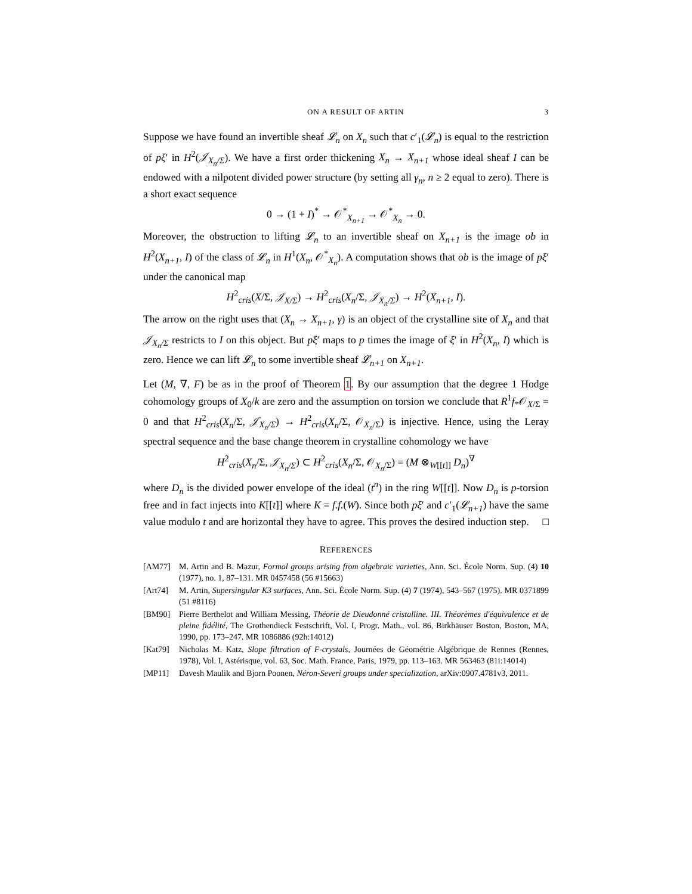ON A RESULT OF ARTIN 3
Suppose we have found an invertible sheaf 𝓛<sub>n</sub> on X<sub>n</sub> such that c′<sub>1</sub>(𝓛<sub>n</sub>) is equal to the restriction of pξ′ in H<sup>2</sup>(𝒥<sub>X<sub>n</sub>/Σ</sub>). We have a first order thickening X<sub>n</sub> → X<sub>n+1</sub> whose ideal sheaf I can be endowed with a nilpotent divided power structure (by setting all γ<sub>n</sub>, n ≥ 2 equal to zero). There is a short exact sequence
0 → (1 + I)<sup>*</sup> → 𝒪<sup>*</sup><sub>X<sub>n+1</sub></sub> → 𝒪<sup>*</sup><sub>X<sub>n</sub></sub> → 0.
Moreover, the obstruction to lifting 𝓛<sub>n</sub> to an invertible sheaf on X<sub>n+1</sub> is the image ob in H<sup>2</sup>(X<sub>n+1</sub>, I) of the class of 𝓛<sub>n</sub> in H<sup>1</sup>(X<sub>n</sub>, 𝒪<sup>*</sup><sub>X<sub>n</sub></sub>). A computation shows that ob is the image of pξ′ under the canonical map
H<sup>2</sup><sub>cris</sub>(X/Σ, 𝒥<sub>X/Σ</sub>) → H<sup>2</sup><sub>cris</sub>(X<sub>n</sub>/Σ, 𝒥<sub>X<sub>n</sub>/Σ</sub>) → H<sup>2</sup>(X<sub>n+1</sub>, I).
The arrow on the right uses that (X<sub>n</sub> → X<sub>n+1</sub>, γ) is an object of the crystalline site of X<sub>n</sub> and that 𝒥<sub>X<sub>n</sub>/Σ</sub> restricts to I on this object. But pξ′ maps to p times the image of ξ′ in H<sup>2</sup>(X<sub>n</sub>, I) which is zero. Hence we can lift 𝓛<sub>n</sub> to some invertible sheaf 𝓛<sub>n+1</sub> on X<sub>n+1</sub>.
Let (M, ∇, F) be as in the proof of Theorem 1. By our assumption that the degree 1 Hodge cohomology groups of X<sub>0</sub>/k are zero and the assumption on torsion we conclude that R<sup>1</sup>f<sub>*</sub>𝒪<sub>X/Σ</sub> = 0 and that H<sup>2</sup><sub>cris</sub>(X<sub>n</sub>/Σ, 𝒥<sub>X<sub>n</sub>/Σ</sub>) → H<sup>2</sup><sub>cris</sub>(X<sub>n</sub>/Σ, 𝒪<sub>X<sub>n</sub>/Σ</sub>) is injective. Hence, using the Leray spectral sequence and the base change theorem in crystalline cohomology we have
H<sup>2</sup><sub>cris</sub>(X<sub>n</sub>/Σ, 𝒥<sub>X<sub>n</sub>/Σ</sub>) ⊂ H<sup>2</sup><sub>cris</sub>(X<sub>n</sub>/Σ, 𝒪<sub>X<sub>n</sub>/Σ</sub>) = (M ⊗<sub>W[[t]]</sub> D<sub>n</sub>)<sup>∇</sup>
where D<sub>n</sub> is the divided power envelope of the ideal (t<sup>n</sup>) in the ring W[[t]]. Now D<sub>n</sub> is p-torsion free and in fact injects into K[[t]] where K = f.f.(W). Since both pξ′ and c′<sub>1</sub>(𝓛<sub>n+1</sub>) have the same value modulo t and are horizontal they have to agree. This proves the desired induction step. □
REFERENCES
[AM77] M. Artin and B. Mazur, Formal groups arising from algebraic varieties, Ann. Sci. École Norm. Sup. (4) 10 (1977), no. 1, 87–131. MR 0457458 (56 #15663)
[Art74] M. Artin, Supersingular K3 surfaces, Ann. Sci. École Norm. Sup. (4) 7 (1974), 543–567 (1975). MR 0371899 (51 #8116)
[BM90] Pierre Berthelot and William Messing, Théorie de Dieudonné cristalline. III. Théorèmes d'équivalence et de pleine fidélité, The Grothendieck Festschrift, Vol. I, Progr. Math., vol. 86, Birkhäuser Boston, Boston, MA, 1990, pp. 173–247. MR 1086886 (92h:14012)
[Kat79] Nicholas M. Katz, Slope filtration of F-crystals, Journées de Géométrie Algébrique de Rennes (Rennes, 1978), Vol. I, Astérisque, vol. 63, Soc. Math. France, Paris, 1979, pp. 113–163. MR 563463 (81i:14014)
[MP11] Davesh Maulik and Bjorn Poonen, Néron-Severi groups under specialization, arXiv:0907.4781v3, 2011.